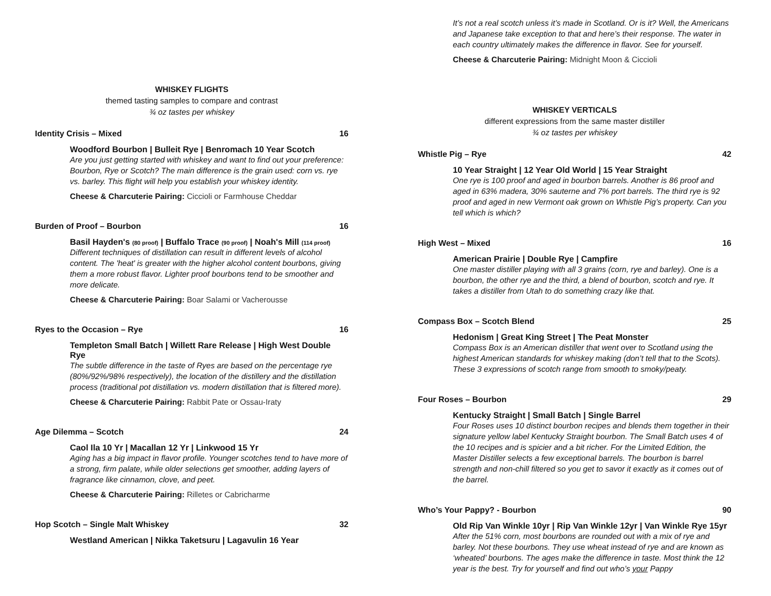WHISKEY FLIGHTS
themed tasting samples to compare and contrast
¾ oz tastes per whiskey
Identity Crisis – Mixed 16
Woodford Bourbon | Bulleit Rye | Benromach 10 Year Scotch
Are you just getting started with whiskey and want to find out your preference: Bourbon, Rye or Scotch? The main difference is the grain used: corn vs. rye vs. barley. This flight will help you establish your whiskey identity.
Cheese & Charcuterie Pairing: Ciccioli or Farmhouse Cheddar
Burden of Proof – Bourbon 16
Basil Hayden's (80 proof) | Buffalo Trace (90 proof) | Noah's Mill (114 proof)
Different techniques of distillation can result in different levels of alcohol content. The 'heat' is greater with the higher alcohol content bourbons, giving them a more robust flavor. Lighter proof bourbons tend to be smoother and more delicate.
Cheese & Charcuterie Pairing: Boar Salami or Vacherousse
Ryes to the Occasion – Rye 16
Templeton Small Batch | Willett Rare Release | High West Double Rye
The subtle difference in the taste of Ryes are based on the percentage rye (80%/92%/98% respectively), the location of the distillery and the distillation process (traditional pot distillation vs. modern distillation that is filtered more).
Cheese & Charcuterie Pairing: Rabbit Pate or Ossau-Iraty
Age Dilemma – Scotch 24
Caol Ila 10 Yr | Macallan 12 Yr | Linkwood 15 Yr
Aging has a big impact in flavor profile. Younger scotches tend to have more of a strong, firm palate, while older selections get smoother, adding layers of fragrance like cinnamon, clove, and peet.
Cheese & Charcuterie Pairing: Rilletes or Cabricharme
Hop Scotch – Single Malt Whiskey 32
Westland American | Nikka Taketsuru | Lagavulin 16 Year
It’s not a real scotch unless it’s made in Scotland. Or is it? Well, the Americans and Japanese take exception to that and here’s their response. The water in each country ultimately makes the difference in flavor. See for yourself.
Cheese & Charcuterie Pairing: Midnight Moon & Ciccioli
WHISKEY VERTICALS
different expressions from the same master distiller
¾ oz tastes per whiskey
Whistle Pig – Rye 42
10 Year Straight | 12 Year Old World | 15 Year Straight
One rye is 100 proof and aged in bourbon barrels. Another is 86 proof and aged in 63% madera, 30% sauterne and 7% port barrels. The third rye is 92 proof and aged in new Vermont oak grown on Whistle Pig’s property. Can you tell which is which?
High West – Mixed 16
American Prairie | Double Rye | Campfire
One master distiller playing with all 3 grains (corn, rye and barley). One is a bourbon, the other rye and the third, a blend of bourbon, scotch and rye. It takes a distiller from Utah to do something crazy like that.
Compass Box – Scotch Blend 25
Hedonism | Great King Street | The Peat Monster
Compass Box is an American distiller that went over to Scotland using the highest American standards for whiskey making (don’t tell that to the Scots). These 3 expressions of scotch range from smooth to smoky/peaty.
Four Roses – Bourbon 29
Kentucky Straight | Small Batch | Single Barrel
Four Roses uses 10 distinct bourbon recipes and blends them together in their signature yellow label Kentucky Straight bourbon. The Small Batch uses 4 of the 10 recipes and is spicier and a bit richer. For the Limited Edition, the Master Distiller selects a few exceptional barrels. The bourbon is barrel strength and non-chill filtered so you get to savor it exactly as it comes out of the barrel.
Who’s Your Pappy? - Bourbon 90
Old Rip Van Winkle 10yr | Rip Van Winkle 12yr | Van Winkle Rye 15yr
After the 51% corn, most bourbons are rounded out with a mix of rye and barley. Not these bourbons. They use wheat instead of rye and are known as ‘wheated’ bourbons. The ages make the difference in taste. Most think the 12 year is the best. Try for yourself and find out who’s your Pappy